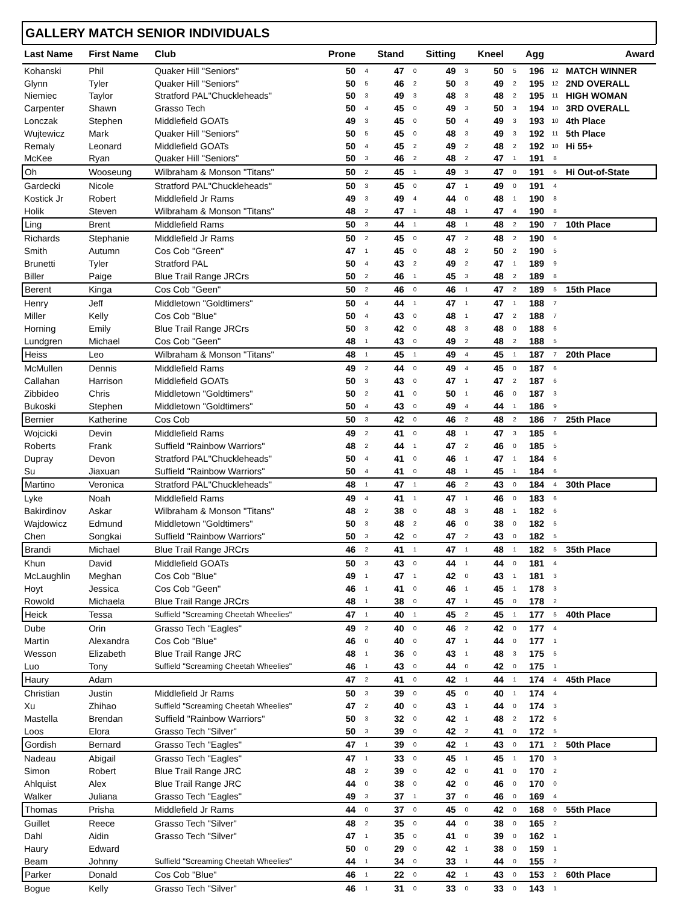GALLERY MATCH SENIOR INDIVIDUALS
| Last Name | First Name | Club | Prone | | Stand | | Sitting | | Kneel | | Agg | | Award |
| --- | --- | --- | --- | --- | --- | --- | --- | --- | --- | --- | --- | --- | --- |
| Kohanski | Phil | Quaker Hill "Seniors" | 50 | 4 | 47 | 0 | 49 | 3 | 50 | 5 | 196 | 12 | MATCH WINNER |
| Glynn | Tyler | Quaker Hill "Seniors" | 50 | 5 | 46 | 2 | 50 | 3 | 49 | 2 | 195 | 12 | 2ND OVERALL |
| Niemiec | Taylor | Stratford PAL"Chuckleheads" | 50 | 3 | 49 | 3 | 48 | 3 | 48 | 2 | 195 | 11 | HIGH WOMAN |
| Carpenter | Shawn | Grasso Tech | 50 | 4 | 45 | 0 | 49 | 3 | 50 | 3 | 194 | 10 | 3RD OVERALL |
| Lonczak | Stephen | Middlefield GOATs | 49 | 3 | 45 | 0 | 50 | 4 | 49 | 3 | 193 | 10 | 4th Place |
| Wujtewicz | Mark | Quaker Hill "Seniors" | 50 | 5 | 45 | 0 | 48 | 3 | 49 | 3 | 192 | 11 | 5th Place |
| Remaly | Leonard | Middlefield GOATs | 50 | 4 | 45 | 2 | 49 | 2 | 48 | 2 | 192 | 10 | Hi 55+ |
| McKee | Ryan | Quaker Hill "Seniors" | 50 | 3 | 46 | 2 | 48 | 2 | 47 | 1 | 191 | 8 | |
| Oh | Wooseung | Wilbraham & Monson "Titans" | 50 | 2 | 45 | 1 | 49 | 3 | 47 | 0 | 191 | 6 | Hi Out-of-State |
| Gardecki | Nicole | Stratford PAL"Chuckleheads" | 50 | 3 | 45 | 0 | 47 | 1 | 49 | 0 | 191 | 4 | |
| Kostick Jr | Robert | Middlefield Jr Rams | 49 | 3 | 49 | 4 | 44 | 0 | 48 | 1 | 190 | 8 | |
| Holik | Steven | Wilbraham & Monson "Titans" | 48 | 2 | 47 | 1 | 48 | 1 | 47 | 4 | 190 | 8 | |
| Ling | Brent | Middlefield Rams | 50 | 3 | 44 | 1 | 48 | 1 | 48 | 2 | 190 | 7 | 10th Place |
| Richards | Stephanie | Middlefield Jr Rams | 50 | 2 | 45 | 0 | 47 | 2 | 48 | 2 | 190 | 6 | |
| Smith | Autumn | Cos Cob "Green" | 47 | 1 | 45 | 0 | 48 | 2 | 50 | 2 | 190 | 5 | |
| Brunetti | Tyler | Stratford PAL | 50 | 4 | 43 | 2 | 49 | 2 | 47 | 1 | 189 | 9 | |
| Biller | Paige | Blue Trail Range JRCrs | 50 | 2 | 46 | 1 | 45 | 3 | 48 | 2 | 189 | 8 | |
| Berent | Kinga | Cos Cob "Geen" | 50 | 2 | 46 | 0 | 46 | 1 | 47 | 2 | 189 | 5 | 15th Place |
| Henry | Jeff | Middletown "Goldtimers" | 50 | 4 | 44 | 1 | 47 | 1 | 47 | 1 | 188 | 7 | |
| Miller | Kelly | Cos Cob "Blue" | 50 | 4 | 43 | 0 | 48 | 1 | 47 | 2 | 188 | 7 | |
| Horning | Emily | Blue Trail Range JRCrs | 50 | 3 | 42 | 0 | 48 | 3 | 48 | 0 | 188 | 6 | |
| Lundgren | Michael | Cos Cob "Geen" | 48 | 1 | 43 | 0 | 49 | 2 | 48 | 2 | 188 | 5 | |
| Heiss | Leo | Wilbraham & Monson "Titans" | 48 | 1 | 45 | 1 | 49 | 4 | 45 | 1 | 187 | 7 | 20th Place |
| McMullen | Dennis | Middlefield Rams | 49 | 2 | 44 | 0 | 49 | 4 | 45 | 0 | 187 | 6 | |
| Callahan | Harrison | Middlefield GOATs | 50 | 3 | 43 | 0 | 47 | 1 | 47 | 2 | 187 | 6 | |
| Zibbideo | Chris | Middletown "Goldtimers" | 50 | 2 | 41 | 0 | 50 | 1 | 46 | 0 | 187 | 3 | |
| Bukoski | Stephen | Middletown "Goldtimers" | 50 | 4 | 43 | 0 | 49 | 4 | 44 | 1 | 186 | 9 | |
| Bernier | Katherine | Cos Cob | 50 | 3 | 42 | 0 | 46 | 2 | 48 | 2 | 186 | 7 | 25th Place |
| Wojcicki | Devin | Middlefield Rams | 49 | 2 | 41 | 0 | 48 | 1 | 47 | 3 | 185 | 6 | |
| Roberts | Frank | Suffield "Rainbow Warriors" | 48 | 2 | 44 | 1 | 47 | 2 | 46 | 0 | 185 | 5 | |
| Dupray | Devon | Stratford PAL"Chuckleheads" | 50 | 4 | 41 | 0 | 46 | 1 | 47 | 1 | 184 | 6 | |
| Su | Jiaxuan | Suffield "Rainbow Warriors" | 50 | 4 | 41 | 0 | 48 | 1 | 45 | 1 | 184 | 6 | |
| Martino | Veronica | Stratford PAL"Chuckleheads" | 48 | 1 | 47 | 1 | 46 | 2 | 43 | 0 | 184 | 4 | 30th Place |
| Lyke | Noah | Middlefield Rams | 49 | 4 | 41 | 1 | 47 | 1 | 46 | 0 | 183 | 6 | |
| Bakirdinov | Askar | Wilbraham & Monson "Titans" | 48 | 2 | 38 | 0 | 48 | 3 | 48 | 1 | 182 | 6 | |
| Wajdowicz | Edmund | Middletown "Goldtimers" | 50 | 3 | 48 | 2 | 46 | 0 | 38 | 0 | 182 | 5 | |
| Chen | Songkai | Suffield "Rainbow Warriors" | 50 | 3 | 42 | 0 | 47 | 2 | 43 | 0 | 182 | 5 | |
| Brandi | Michael | Blue Trail Range JRCrs | 46 | 2 | 41 | 1 | 47 | 1 | 48 | 1 | 182 | 5 | 35th Place |
| Khun | David | Middlefield GOATs | 50 | 3 | 43 | 0 | 44 | 1 | 44 | 0 | 181 | 4 | |
| McLaughlin | Meghan | Cos Cob "Blue" | 49 | 1 | 47 | 1 | 42 | 0 | 43 | 1 | 181 | 3 | |
| Hoyt | Jessica | Cos Cob "Geen" | 46 | 1 | 41 | 0 | 46 | 1 | 45 | 1 | 178 | 3 | |
| Rowold | Michaela | Blue Trail Range JRCrs | 48 | 1 | 38 | 0 | 47 | 1 | 45 | 0 | 178 | 2 | |
| Heick | Tessa | Suffield "Screaming Cheetah Wheelies" | 47 | 1 | 40 | 1 | 45 | 2 | 45 | 1 | 177 | 5 | 40th Place |
| Dube | Orin | Grasso Tech "Eagles" | 49 | 2 | 40 | 0 | 46 | 2 | 42 | 0 | 177 | 4 | |
| Martin | Alexandra | Cos Cob "Blue" | 46 | 0 | 40 | 0 | 47 | 1 | 44 | 0 | 177 | 1 | |
| Wesson | Elizabeth | Blue Trail Range JRC | 48 | 1 | 36 | 0 | 43 | 1 | 48 | 3 | 175 | 5 | |
| Luo | Tony | Suffield "Screaming Cheetah Wheelies" | 46 | 1 | 43 | 0 | 44 | 0 | 42 | 0 | 175 | 1 | |
| Haury | Adam | | 47 | 2 | 41 | 0 | 42 | 1 | 44 | 1 | 174 | 4 | 45th Place |
| Christian | Justin | Middlefield Jr Rams | 50 | 3 | 39 | 0 | 45 | 0 | 40 | 1 | 174 | 4 | |
| Xu | Zhihao | Suffield "Screaming Cheetah Wheelies" | 47 | 2 | 40 | 0 | 43 | 1 | 44 | 0 | 174 | 3 | |
| Mastella | Brendan | Suffield "Rainbow Warriors" | 50 | 3 | 32 | 0 | 42 | 1 | 48 | 2 | 172 | 6 | |
| Loos | Elora | Grasso Tech "Silver" | 50 | 3 | 39 | 0 | 42 | 2 | 41 | 0 | 172 | 5 | |
| Gordish | Bernard | Grasso Tech "Eagles" | 47 | 1 | 39 | 0 | 42 | 1 | 43 | 0 | 171 | 2 | 50th Place |
| Nadeau | Abigail | Grasso Tech "Eagles" | 47 | 1 | 33 | 0 | 45 | 1 | 45 | 1 | 170 | 3 | |
| Simon | Robert | Blue Trail Range JRC | 48 | 2 | 39 | 0 | 42 | 0 | 41 | 0 | 170 | 2 | |
| Ahlquist | Alex | Blue Trail Range JRC | 44 | 0 | 38 | 0 | 42 | 0 | 46 | 0 | 170 | 0 | |
| Walker | Juliana | Grasso Tech "Eagles" | 49 | 3 | 37 | 1 | 37 | 0 | 46 | 0 | 169 | 4 | |
| Thomas | Prisha | Middlefield Jr Rams | 44 | 0 | 37 | 0 | 45 | 0 | 42 | 0 | 168 | 0 | 55th Place |
| Guillet | Reece | Grasso Tech "Silver" | 48 | 2 | 35 | 0 | 44 | 0 | 38 | 0 | 165 | 2 | |
| Dahl | Aidin | Grasso Tech "Silver" | 47 | 1 | 35 | 0 | 41 | 0 | 39 | 0 | 162 | 1 | |
| Haury | Edward | | 50 | 0 | 29 | 0 | 42 | 1 | 38 | 0 | 159 | 1 | |
| Beam | Johnny | Suffield "Screaming Cheetah Wheelies" | 44 | 1 | 34 | 0 | 33 | 1 | 44 | 0 | 155 | 2 | |
| Parker | Donald | Cos Cob "Blue" | 46 | 1 | 22 | 0 | 42 | 1 | 43 | 0 | 153 | 2 | 60th Place |
| Bogue | Kelly | Grasso Tech "Silver" | 46 | 1 | 31 | 0 | 33 | 0 | 33 | 0 | 143 | 1 | |